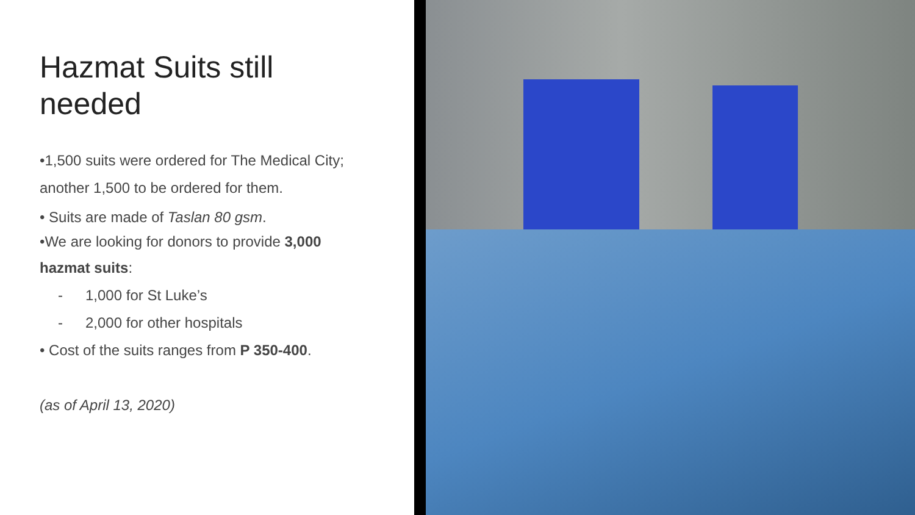Hazmat Suits still
needed
•1,500 suits were ordered for The Medical City;
another 1,500 to be ordered for them.
• Suits are made of Taslan 80 gsm.
•We are looking for donors to provide 3,000
hazmat suits:
- 1,000 for St Luke’s
- 2,000 for other hospitals
• Cost of the suits ranges from P 350-400.
(as of April 13, 2020)